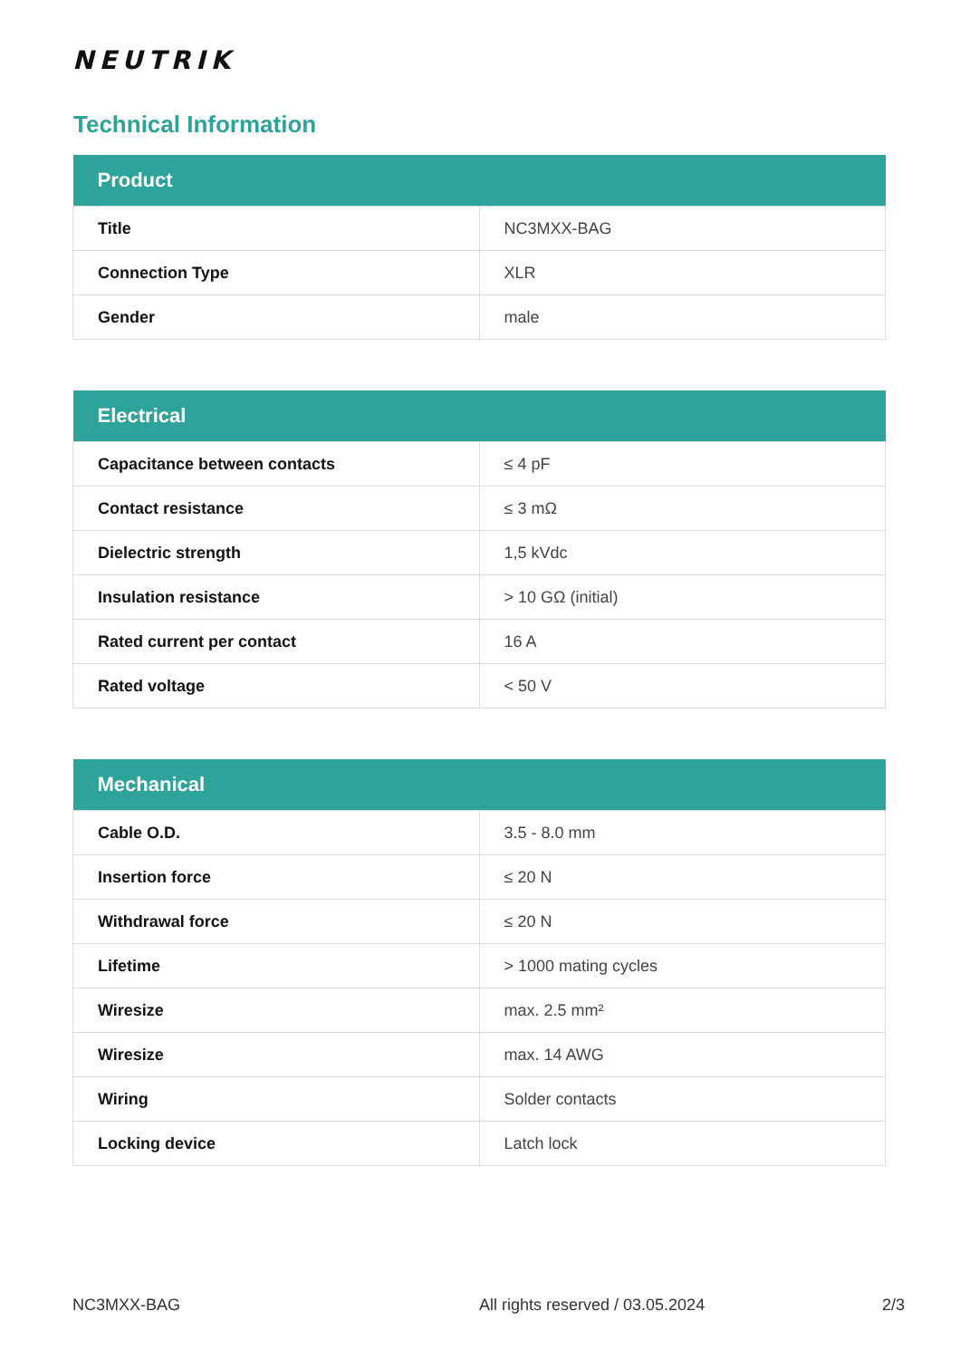NEUTRIK
Technical Information
| Product | |
| --- | --- |
| Title | NC3MXX-BAG |
| Connection Type | XLR |
| Gender | male |
| Electrical | |
| --- | --- |
| Capacitance between contacts | ≤ 4 pF |
| Contact resistance | ≤ 3 mΩ |
| Dielectric strength | 1,5 kVdc |
| Insulation resistance | > 10 GΩ (initial) |
| Rated current per contact | 16 A |
| Rated voltage | < 50 V |
| Mechanical | |
| --- | --- |
| Cable O.D. | 3.5 - 8.0 mm |
| Insertion force | ≤ 20 N |
| Withdrawal force | ≤ 20 N |
| Lifetime | > 1000 mating cycles |
| Wiresize | max. 2.5 mm² |
| Wiresize | max. 14 AWG |
| Wiring | Solder contacts |
| Locking device | Latch lock |
NC3MXX-BAG
All rights reserved / 03.05.2024
2/3